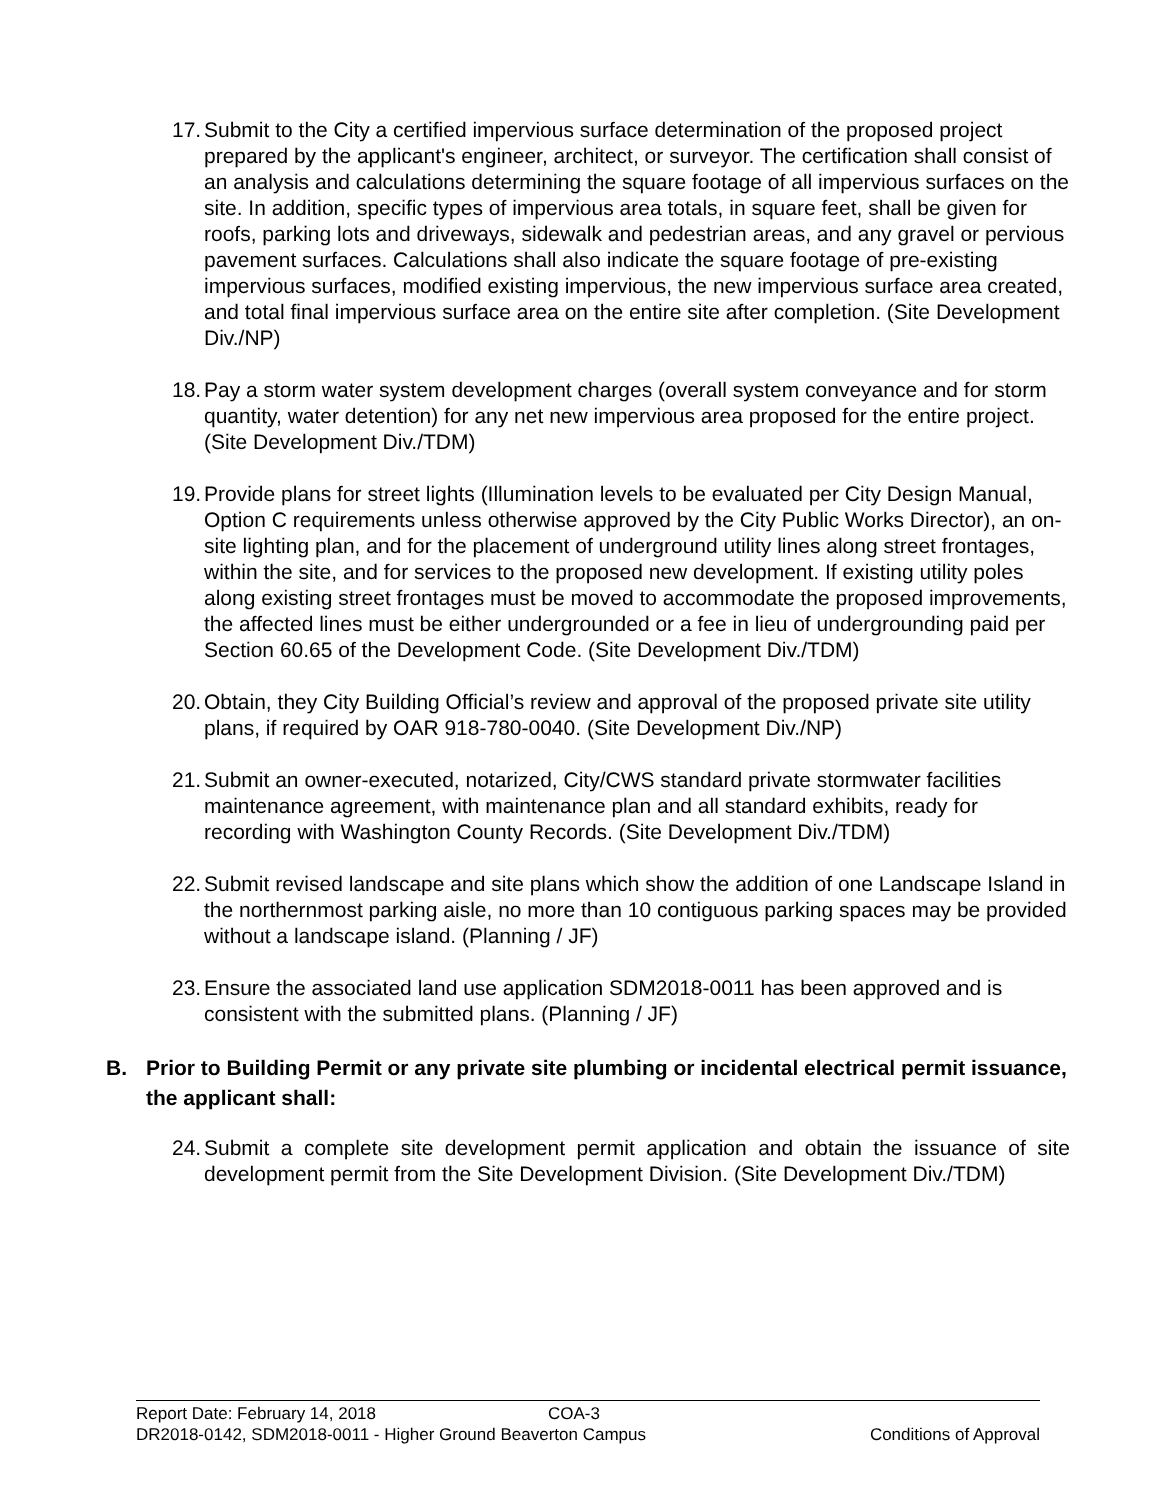17. Submit to the City a certified impervious surface determination of the proposed project prepared by the applicant's engineer, architect, or surveyor. The certification shall consist of an analysis and calculations determining the square footage of all impervious surfaces on the site. In addition, specific types of impervious area totals, in square feet, shall be given for roofs, parking lots and driveways, sidewalk and pedestrian areas, and any gravel or pervious pavement surfaces. Calculations shall also indicate the square footage of pre-existing impervious surfaces, modified existing impervious, the new impervious surface area created, and total final impervious surface area on the entire site after completion. (Site Development Div./NP)
18. Pay a storm water system development charges (overall system conveyance and for storm quantity, water detention) for any net new impervious area proposed for the entire project. (Site Development Div./TDM)
19. Provide plans for street lights (Illumination levels to be evaluated per City Design Manual, Option C requirements unless otherwise approved by the City Public Works Director), an on-site lighting plan, and for the placement of underground utility lines along street frontages, within the site, and for services to the proposed new development. If existing utility poles along existing street frontages must be moved to accommodate the proposed improvements, the affected lines must be either undergrounded or a fee in lieu of undergrounding paid per Section 60.65 of the Development Code. (Site Development Div./TDM)
20. Obtain, they City Building Official’s review and approval of the proposed private site utility plans, if required by OAR 918-780-0040. (Site Development Div./NP)
21. Submit an owner-executed, notarized, City/CWS standard private stormwater facilities maintenance agreement, with maintenance plan and all standard exhibits, ready for recording with Washington County Records. (Site Development Div./TDM)
22. Submit revised landscape and site plans which show the addition of one Landscape Island in the northernmost parking aisle, no more than 10 contiguous parking spaces may be provided without a landscape island. (Planning / JF)
23. Ensure the associated land use application SDM2018-0011 has been approved and is consistent with the submitted plans. (Planning / JF)
B. Prior to Building Permit or any private site plumbing or incidental electrical permit issuance, the applicant shall:
24. Submit a complete site development permit application and obtain the issuance of site development permit from the Site Development Division. (Site Development Div./TDM)
Report Date: February 14, 2018 COA-3
DR2018-0142, SDM2018-0011 - Higher Ground Beaverton Campus Conditions of Approval